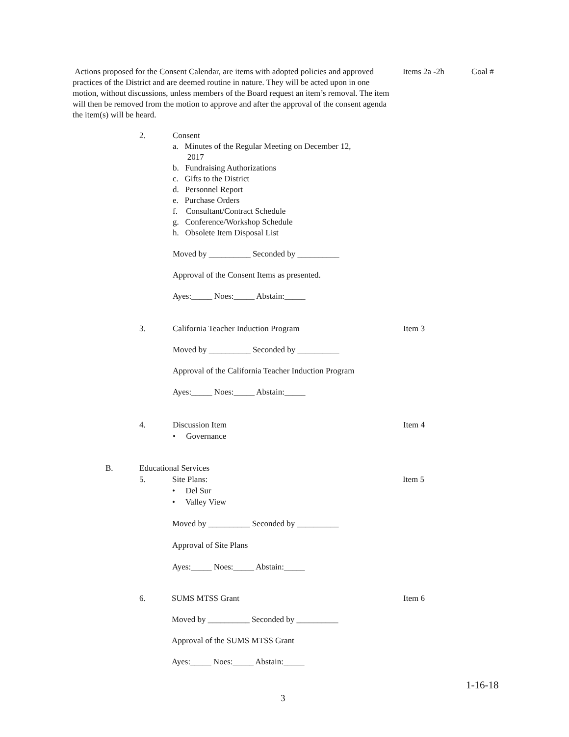Actions proposed for the Consent Calendar, are items with adopted policies and approved practices of the District and are deemed routine in nature. They will be acted upon in one motion, without discussions, unless members of the Board request an item’s removal. The item will then be removed from the motion to approve and after the approval of the consent agenda the item(s) will be heard.
Items 2a -2h Goal #
2. Consent
a. Minutes of the Regular Meeting on December 12,
2017
b. Fundraising Authorizations
c. Gifts to the District
d. Personnel Report
e. Purchase Orders
f. Consultant/Contract Schedule
g. Conference/Workshop Schedule
h. Obsolete Item Disposal List
Moved by __________ Seconded by __________
Approval of the Consent Items as presented.
Ayes:_____ Noes:_____ Abstain:_____
3. California Teacher Induction Program
Moved by __________ Seconded by __________
Approval of the California Teacher Induction Program
Ayes:_____ Noes:_____ Abstain:_____
Item 3
4. Discussion Item
• Governance
Item 4
B. Educational Services
5. Site Plans:
• Del Sur
• Valley View
Moved by __________ Seconded by __________
Approval of Site Plans
Ayes:_____ Noes:_____ Abstain:_____
Item 5
6. SUMS MTSS Grant
Moved by __________ Seconded by __________
Approval of the SUMS MTSS Grant
Ayes:_____ Noes:_____ Abstain:_____
Item 6
1-16-18
3